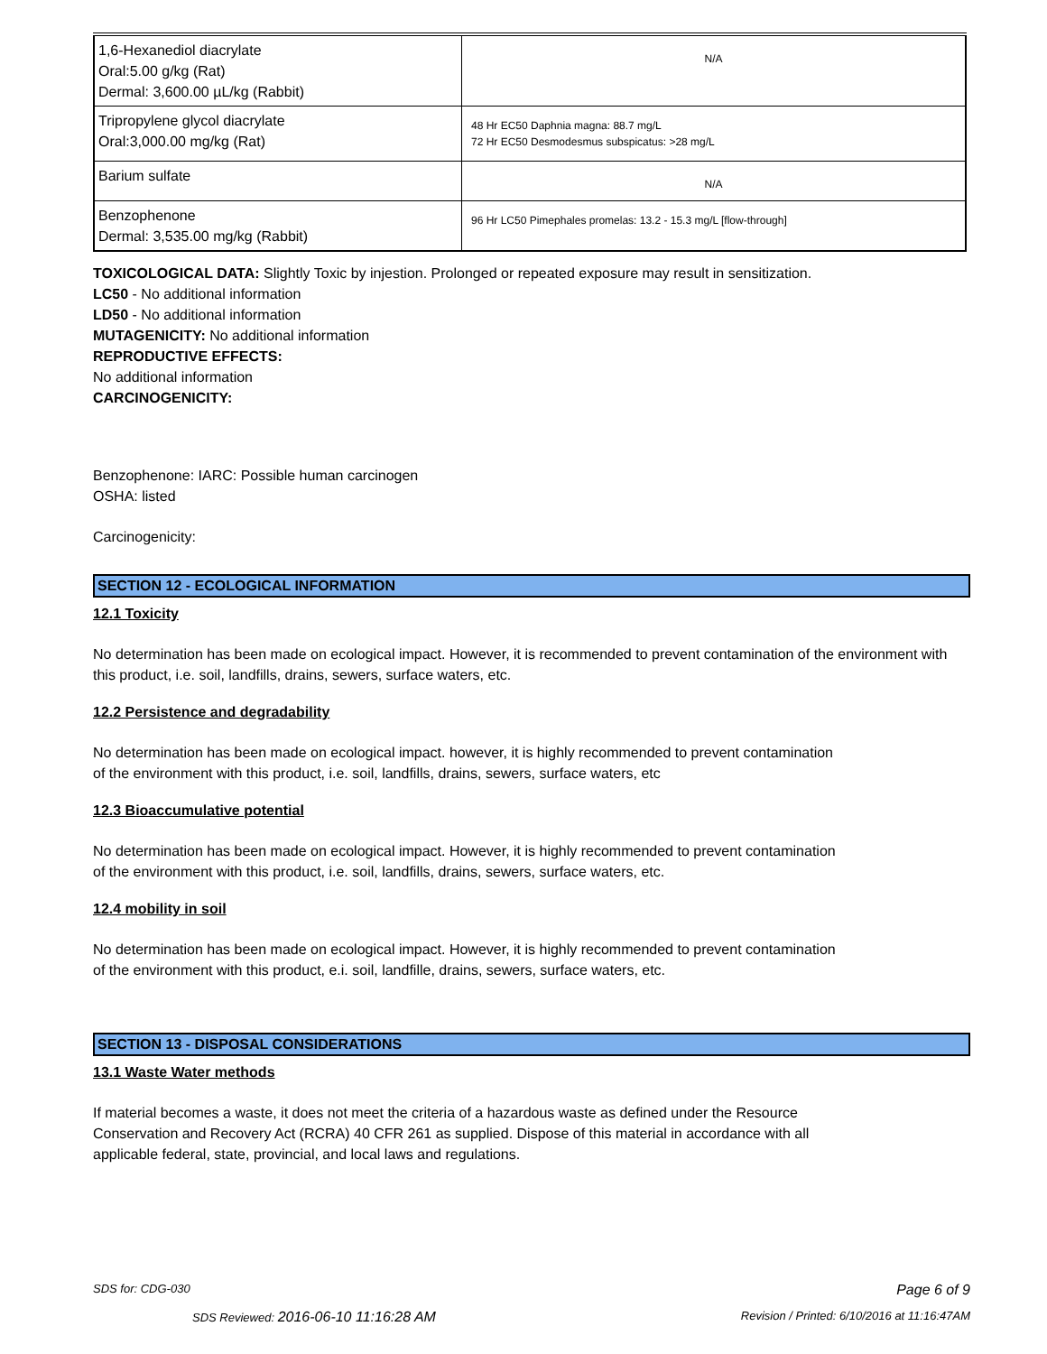| 1,6-Hexanediol diacrylate Oral:5.00 g/kg (Rat) Dermal: 3,600.00 µL/kg (Rabbit) | N/A |
| Tripropylene glycol diacrylate Oral:3,000.00 mg/kg (Rat) | 48 Hr EC50 Daphnia magna: 88.7 mg/L 72 Hr EC50 Desmodesmus subspicatus: >28 mg/L |
| Barium sulfate | N/A |
| Benzophenone Dermal: 3,535.00 mg/kg (Rabbit) | 96 Hr LC50 Pimephales promelas: 13.2 - 15.3 mg/L [flow-through] |
TOXICOLOGICAL DATA: Slightly Toxic by injestion. Prolonged or repeated exposure may result in sensitization.
LC50 - No additional information
LD50 - No additional information
MUTAGENICITY: No additional information
REPRODUCTIVE EFFECTS:
No additional information
CARCINOGENICITY:
Benzophenone: IARC: Possible human carcinogen
OSHA: listed
Carcinogenicity:
SECTION 12 - ECOLOGICAL INFORMATION
12.1 Toxicity
No determination has been made on ecological impact. However, it is recommended to prevent contamination of the environment with this product, i.e. soil, landfills, drains, sewers, surface waters, etc.
12.2 Persistence and degradability
No determination has been made on ecological impact. however, it is highly recommended to prevent contamination
of the environment with this product, i.e. soil, landfills, drains, sewers, surface waters, etc
12.3 Bioaccumulative potential
No determination has been made on ecological impact. However, it is highly recommended to prevent contamination
of the environment with this product, i.e. soil, landfills, drains, sewers, surface waters, etc.
12.4 mobility in soil
No determination has been made on ecological impact. However, it is highly recommended to prevent contamination
of the environment with this product, e.i. soil, landfille, drains, sewers, surface waters, etc.
SECTION 13 - DISPOSAL CONSIDERATIONS
13.1 Waste Water methods
If material becomes a waste, it does not meet the criteria of a hazardous waste as defined under the Resource
Conservation and Recovery Act (RCRA) 40 CFR 261 as supplied. Dispose of this material in accordance with all
applicable federal, state, provincial, and local laws and regulations.
SDS for: CDG-030 Page 6 of 9
SDS Reviewed: 2016-06-10 11:16:28 AM Revision / Printed: 6/10/2016 at 11:16:47AM